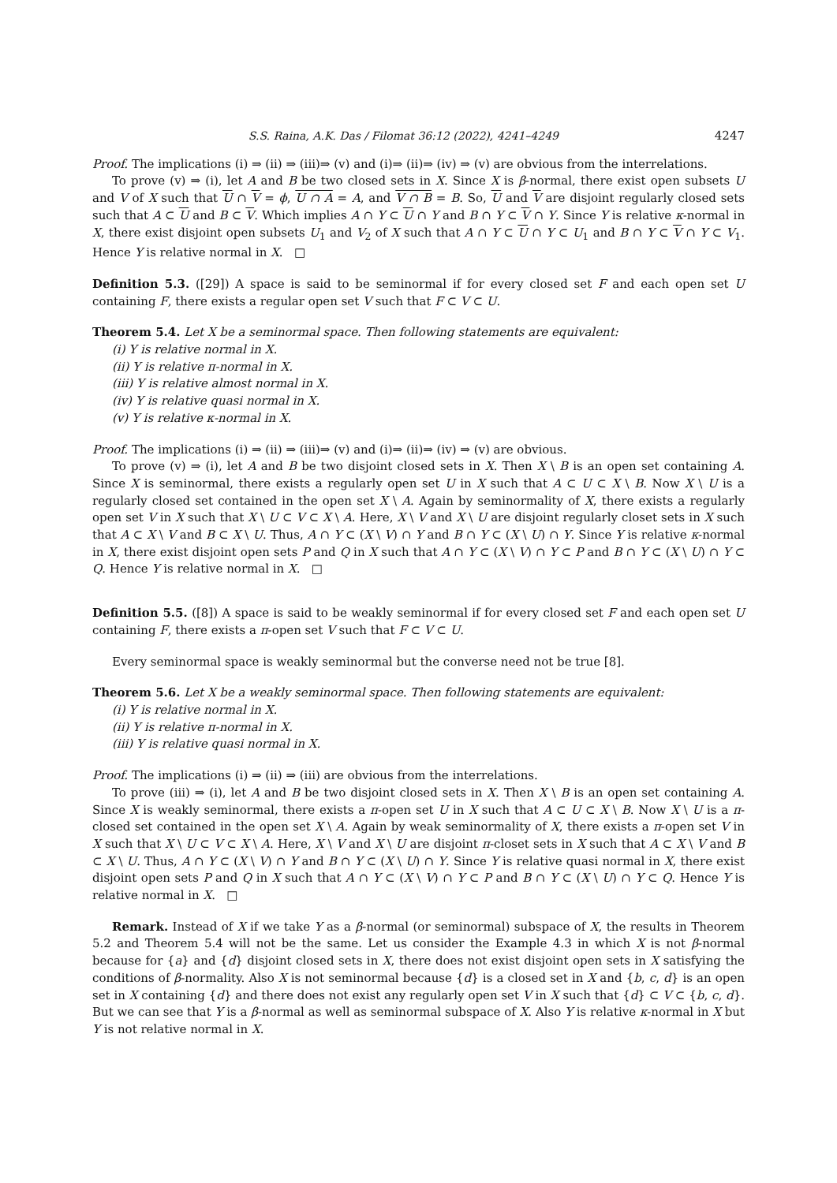S.S. Raina, A.K. Das / Filomat 36:12 (2022), 4241–4249 4247
Proof. The implications (i) ⇒ (ii) ⇒ (iii)⇒ (v) and (i)⇒ (ii)⇒ (iv) ⇒ (v) are obvious from the interrelations.
To prove (v) ⇒ (i), let A and B be two closed sets in X. Since X is β-normal, there exist open subsets U and V of X such that U ∩ V = ϕ, U ∩ A = A, and V ∩ B = B. So, U and V are disjoint regularly closed sets such that A ⊂ U and B ⊂ V. Which implies A ∩ Y ⊂ U ∩ Y and B ∩ Y ⊂ V ∩ Y. Since Y is relative κ-normal in X, there exist disjoint open subsets U<sub>1</sub> and V<sub>2</sub> of X such that A ∩ Y ⊂ U ∩ Y ⊂ U<sub>1</sub> and B ∩ Y ⊂ V ∩ Y ⊂ V<sub>1</sub>. Hence Y is relative normal in X. □
Definition 5.3. ([29]) A space is said to be seminormal if for every closed set F and each open set U containing F, there exists a regular open set V such that F ⊂ V ⊂ U.
Theorem 5.4. Let X be a seminormal space. Then following statements are equivalent:
(i) Y is relative normal in X.
(ii) Y is relative π-normal in X.
(iii) Y is relative almost normal in X.
(iv) Y is relative quasi normal in X.
(v) Y is relative κ-normal in X.
Proof. The implications (i) ⇒ (ii) ⇒ (iii)⇒ (v) and (i)⇒ (ii)⇒ (iv) ⇒ (v) are obvious.
To prove (v) ⇒ (i), let A and B be two disjoint closed sets in X. Then X \ B is an open set containing A. Since X is seminormal, there exists a regularly open set U in X such that A ⊂ U ⊂ X \ B. Now X \ U is a regularly closed set contained in the open set X \ A. Again by seminormality of X, there exists a regularly open set V in X such that X \ U ⊂ V ⊂ X \ A. Here, X \ V and X \ U are disjoint regularly closet sets in X such that A ⊂ X \ V and B ⊂ X \ U. Thus, A ∩ Y ⊂ (X \ V) ∩ Y and B ∩ Y ⊂ (X \ U) ∩ Y. Since Y is relative κ-normal in X, there exist disjoint open sets P and Q in X such that A ∩ Y ⊂ (X \ V) ∩ Y ⊂ P and B ∩ Y ⊂ (X \ U) ∩ Y ⊂ Q. Hence Y is relative normal in X. □
Definition 5.5. ([8]) A space is said to be weakly seminormal if for every closed set F and each open set U containing F, there exists a π-open set V such that F ⊂ V ⊂ U.
Every seminormal space is weakly seminormal but the converse need not be true [8].
Theorem 5.6. Let X be a weakly seminormal space. Then following statements are equivalent:
(i) Y is relative normal in X.
(ii) Y is relative π-normal in X.
(iii) Y is relative quasi normal in X.
Proof. The implications (i) ⇒ (ii) ⇒ (iii) are obvious from the interrelations.
To prove (iii) ⇒ (i), let A and B be two disjoint closed sets in X. Then X \ B is an open set containing A. Since X is weakly seminormal, there exists a π-open set U in X such that A ⊂ U ⊂ X \ B. Now X \ U is a π-closed set contained in the open set X \ A. Again by weak seminormality of X, there exists a π-open set V in X such that X \ U ⊂ V ⊂ X \ A. Here, X \ V and X \ U are disjoint π-closet sets in X such that A ⊂ X \ V and B ⊂ X \ U. Thus, A ∩ Y ⊂ (X \ V) ∩ Y and B ∩ Y ⊂ (X \ U) ∩ Y. Since Y is relative quasi normal in X, there exist disjoint open sets P and Q in X such that A ∩ Y ⊂ (X \ V) ∩ Y ⊂ P and B ∩ Y ⊂ (X \ U) ∩ Y ⊂ Q. Hence Y is relative normal in X. □
Remark. Instead of X if we take Y as a β-normal (or seminormal) subspace of X, the results in Theorem 5.2 and Theorem 5.4 will not be the same. Let us consider the Example 4.3 in which X is not β-normal because for {a} and {d} disjoint closed sets in X, there does not exist disjoint open sets in X satisfying the conditions of β-normality. Also X is not seminormal because {d} is a closed set in X and {b, c, d} is an open set in X containing {d} and there does not exist any regularly open set V in X such that {d} ⊂ V ⊂ {b, c, d}. But we can see that Y is a β-normal as well as seminormal subspace of X. Also Y is relative κ-normal in X but Y is not relative normal in X.